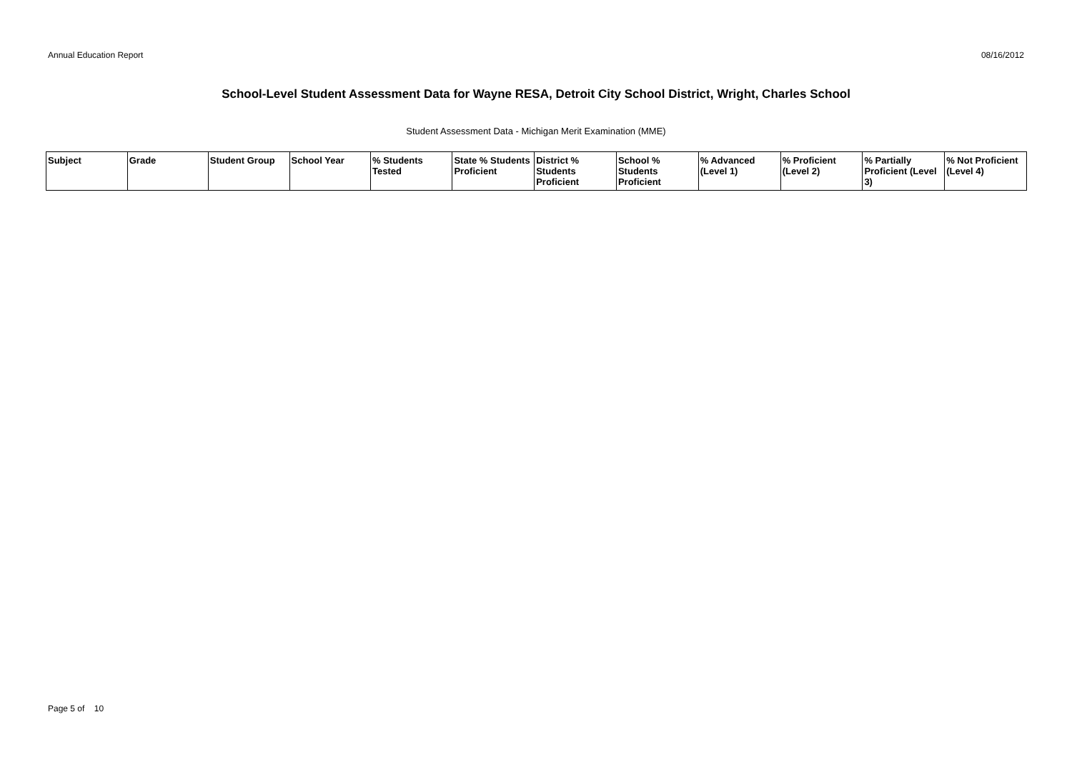Annual Education Report 08/16/2012
School-Level Student Assessment Data for Wayne RESA, Detroit City School District, Wright, Charles School
Student Assessment Data - Michigan Merit Examination (MME)
| Subject | Grade | Student Group | School Year | % Students Tested | State % Students Proficient | District % Students Proficient | School % Students Proficient | % Advanced (Level 1) | % Proficient (Level 2) | % Partially Proficient (Level 3) | % Not Proficient (Level 4) |
| --- | --- | --- | --- | --- | --- | --- | --- | --- | --- | --- | --- |
Page 5 of 10